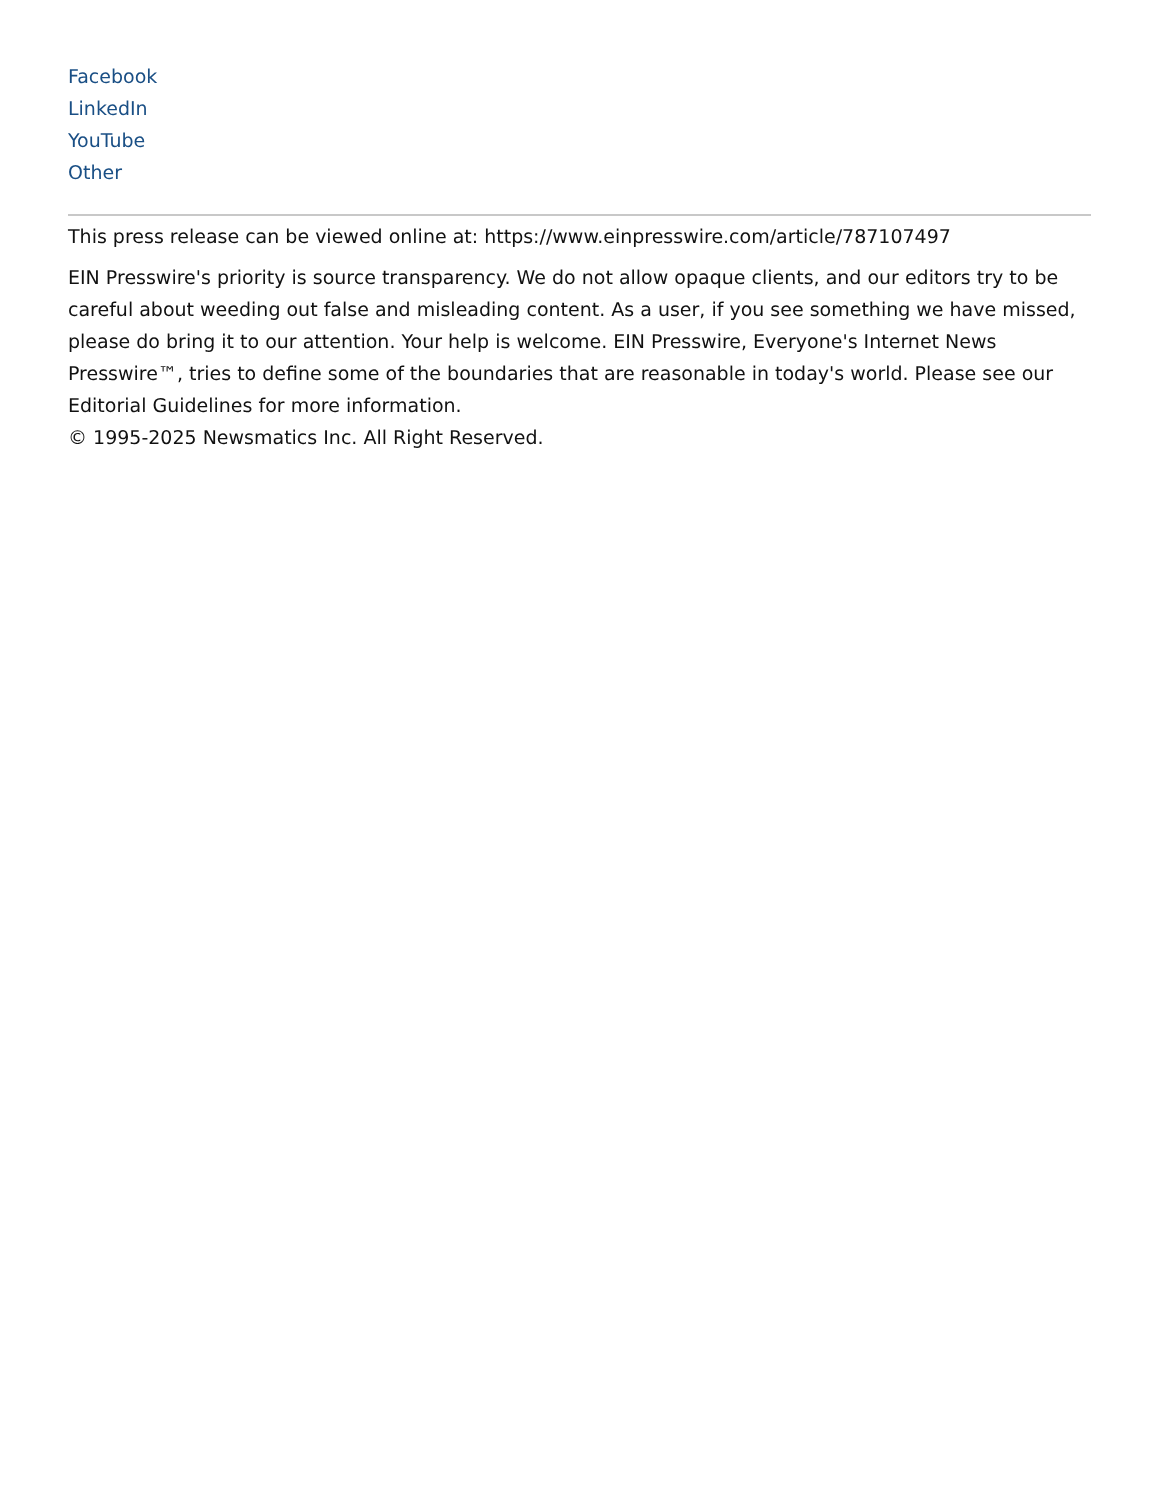Facebook
LinkedIn
YouTube
Other
This press release can be viewed online at: https://www.einpresswire.com/article/787107497
EIN Presswire's priority is source transparency. We do not allow opaque clients, and our editors try to be careful about weeding out false and misleading content. As a user, if you see something we have missed, please do bring it to our attention. Your help is welcome. EIN Presswire, Everyone's Internet News Presswire™, tries to define some of the boundaries that are reasonable in today's world. Please see our Editorial Guidelines for more information.
© 1995-2025 Newsmatics Inc. All Right Reserved.